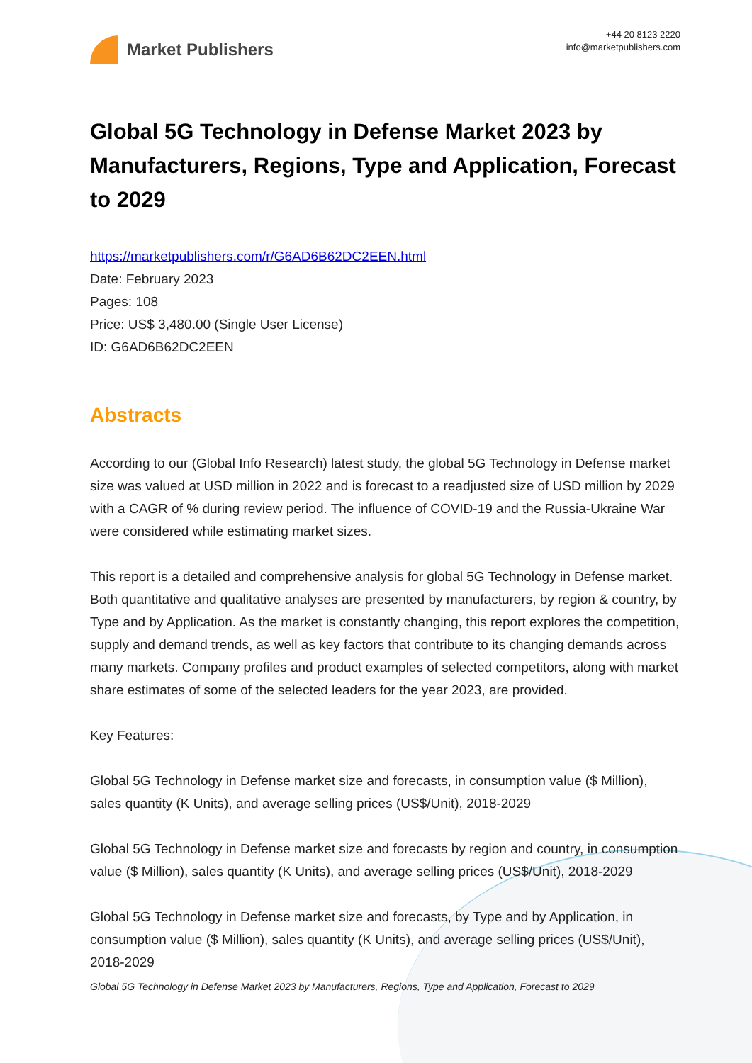Market Publishers
+44 20 8123 2220
info@marketpublishers.com
Global 5G Technology in Defense Market 2023 by Manufacturers, Regions, Type and Application, Forecast to 2029
https://marketpublishers.com/r/G6AD6B62DC2EEN.html
Date: February 2023
Pages: 108
Price: US$ 3,480.00 (Single User License)
ID: G6AD6B62DC2EEN
Abstracts
According to our (Global Info Research) latest study, the global 5G Technology in Defense market size was valued at USD million in 2022 and is forecast to a readjusted size of USD million by 2029 with a CAGR of % during review period. The influence of COVID-19 and the Russia-Ukraine War were considered while estimating market sizes.
This report is a detailed and comprehensive analysis for global 5G Technology in Defense market. Both quantitative and qualitative analyses are presented by manufacturers, by region & country, by Type and by Application. As the market is constantly changing, this report explores the competition, supply and demand trends, as well as key factors that contribute to its changing demands across many markets. Company profiles and product examples of selected competitors, along with market share estimates of some of the selected leaders for the year 2023, are provided.
Key Features:
Global 5G Technology in Defense market size and forecasts, in consumption value ($ Million), sales quantity (K Units), and average selling prices (US$/Unit), 2018-2029
Global 5G Technology in Defense market size and forecasts by region and country, in consumption value ($ Million), sales quantity (K Units), and average selling prices (US$/Unit), 2018-2029
Global 5G Technology in Defense market size and forecasts, by Type and by Application, in consumption value ($ Million), sales quantity (K Units), and average selling prices (US$/Unit), 2018-2029
Global 5G Technology in Defense Market 2023 by Manufacturers, Regions, Type and Application, Forecast to 2029